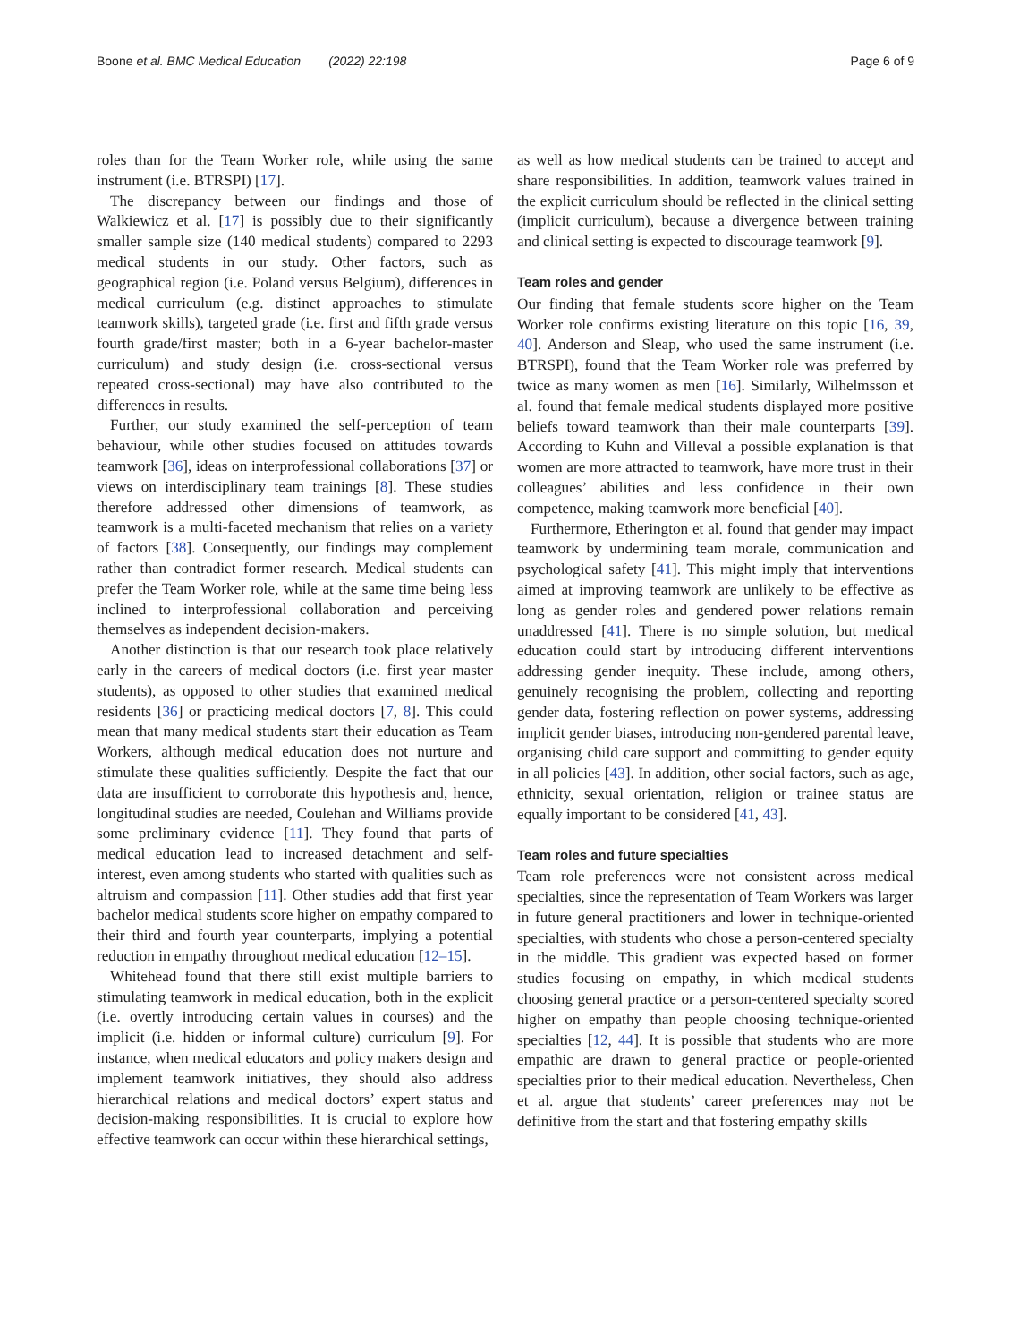Boone et al. BMC Medical Education (2022) 22:198 Page 6 of 9
roles than for the Team Worker role, while using the same instrument (i.e. BTRSPI) [17].
The discrepancy between our findings and those of Walkiewicz et al. [17] is possibly due to their significantly smaller sample size (140 medical students) compared to 2293 medical students in our study. Other factors, such as geographical region (i.e. Poland versus Belgium), differences in medical curriculum (e.g. distinct approaches to stimulate teamwork skills), targeted grade (i.e. first and fifth grade versus fourth grade/first master; both in a 6-year bachelor-master curriculum) and study design (i.e. cross-sectional versus repeated cross-sectional) may have also contributed to the differences in results.
Further, our study examined the self-perception of team behaviour, while other studies focused on attitudes towards teamwork [36], ideas on interprofessional collaborations [37] or views on interdisciplinary team trainings [8]. These studies therefore addressed other dimensions of teamwork, as teamwork is a multi-faceted mechanism that relies on a variety of factors [38]. Consequently, our findings may complement rather than contradict former research. Medical students can prefer the Team Worker role, while at the same time being less inclined to interprofessional collaboration and perceiving themselves as independent decision-makers.
Another distinction is that our research took place relatively early in the careers of medical doctors (i.e. first year master students), as opposed to other studies that examined medical residents [36] or practicing medical doctors [7, 8]. This could mean that many medical students start their education as Team Workers, although medical education does not nurture and stimulate these qualities sufficiently. Despite the fact that our data are insufficient to corroborate this hypothesis and, hence, longitudinal studies are needed, Coulehan and Williams provide some preliminary evidence [11]. They found that parts of medical education lead to increased detachment and self-interest, even among students who started with qualities such as altruism and compassion [11]. Other studies add that first year bachelor medical students score higher on empathy compared to their third and fourth year counterparts, implying a potential reduction in empathy throughout medical education [12–15].
Whitehead found that there still exist multiple barriers to stimulating teamwork in medical education, both in the explicit (i.e. overtly introducing certain values in courses) and the implicit (i.e. hidden or informal culture) curriculum [9]. For instance, when medical educators and policy makers design and implement teamwork initiatives, they should also address hierarchical relations and medical doctors’ expert status and decision-making responsibilities. It is crucial to explore how effective teamwork can occur within these hierarchical settings,
as well as how medical students can be trained to accept and share responsibilities. In addition, teamwork values trained in the explicit curriculum should be reflected in the clinical setting (implicit curriculum), because a divergence between training and clinical setting is expected to discourage teamwork [9].
Team roles and gender
Our finding that female students score higher on the Team Worker role confirms existing literature on this topic [16, 39, 40]. Anderson and Sleap, who used the same instrument (i.e. BTRSPI), found that the Team Worker role was preferred by twice as many women as men [16]. Similarly, Wilhelmsson et al. found that female medical students displayed more positive beliefs toward teamwork than their male counterparts [39]. According to Kuhn and Villeval a possible explanation is that women are more attracted to teamwork, have more trust in their colleagues’ abilities and less confidence in their own competence, making teamwork more beneficial [40].
Furthermore, Etherington et al. found that gender may impact teamwork by undermining team morale, communication and psychological safety [41]. This might imply that interventions aimed at improving teamwork are unlikely to be effective as long as gender roles and gendered power relations remain unaddressed [41]. There is no simple solution, but medical education could start by introducing different interventions addressing gender inequity. These include, among others, genuinely recognising the problem, collecting and reporting gender data, fostering reflection on power systems, addressing implicit gender biases, introducing non-gendered parental leave, organising child care support and committing to gender equity in all policies [43]. In addition, other social factors, such as age, ethnicity, sexual orientation, religion or trainee status are equally important to be considered [41, 43].
Team roles and future specialties
Team role preferences were not consistent across medical specialties, since the representation of Team Workers was larger in future general practitioners and lower in technique-oriented specialties, with students who chose a person-centered specialty in the middle. This gradient was expected based on former studies focusing on empathy, in which medical students choosing general practice or a person-centered specialty scored higher on empathy than people choosing technique-oriented specialties [12, 44]. It is possible that students who are more empathic are drawn to general practice or people-oriented specialties prior to their medical education. Nevertheless, Chen et al. argue that students’ career preferences may not be definitive from the start and that fostering empathy skills